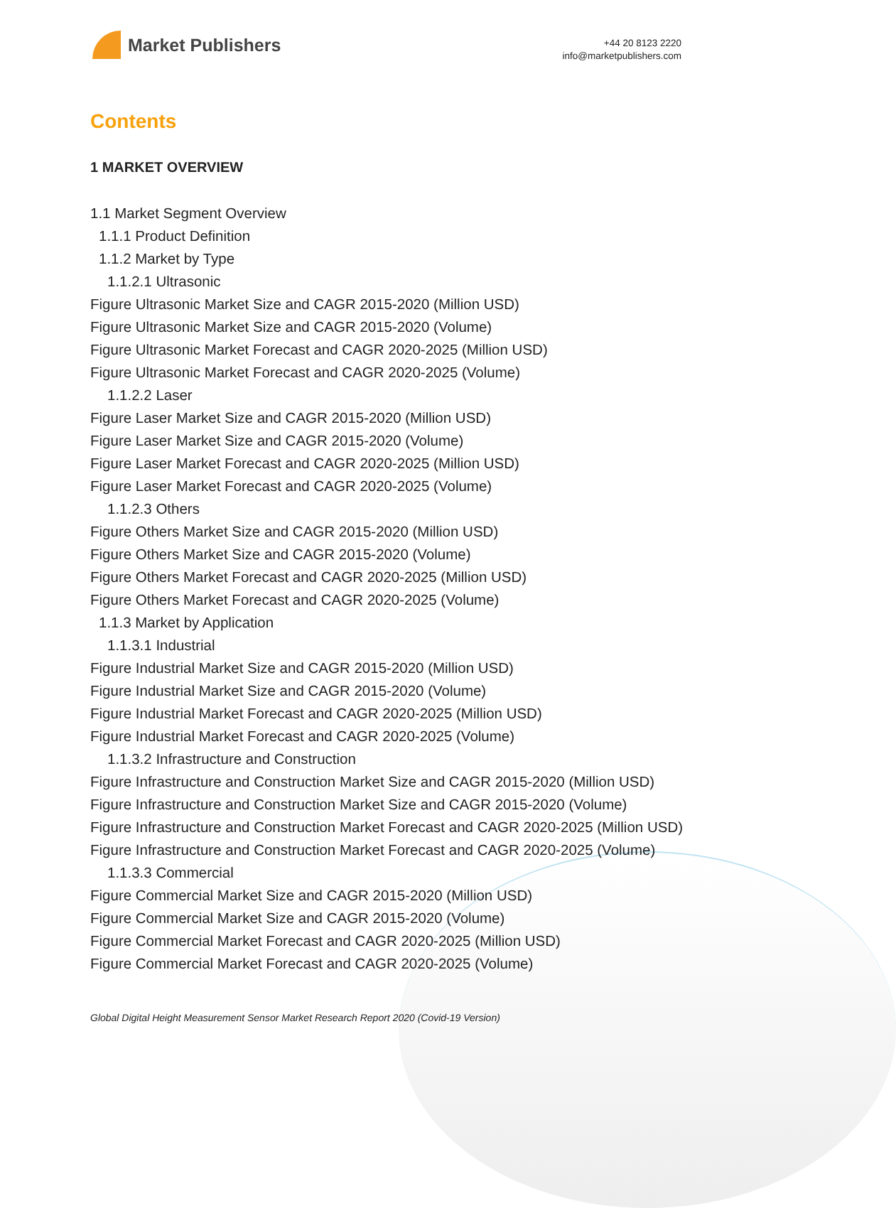Market Publishers
+44 20 8123 2220
info@marketpublishers.com
Contents
1 MARKET OVERVIEW
1.1 Market Segment Overview
1.1.1 Product Definition
1.1.2 Market by Type
1.1.2.1 Ultrasonic
Figure Ultrasonic Market Size and CAGR 2015-2020 (Million USD)
Figure Ultrasonic Market Size and CAGR 2015-2020 (Volume)
Figure Ultrasonic Market Forecast and CAGR 2020-2025 (Million USD)
Figure Ultrasonic Market Forecast and CAGR 2020-2025 (Volume)
1.1.2.2 Laser
Figure Laser Market Size and CAGR 2015-2020 (Million USD)
Figure Laser Market Size and CAGR 2015-2020 (Volume)
Figure Laser Market Forecast and CAGR 2020-2025 (Million USD)
Figure Laser Market Forecast and CAGR 2020-2025 (Volume)
1.1.2.3 Others
Figure Others Market Size and CAGR 2015-2020 (Million USD)
Figure Others Market Size and CAGR 2015-2020 (Volume)
Figure Others Market Forecast and CAGR 2020-2025 (Million USD)
Figure Others Market Forecast and CAGR 2020-2025 (Volume)
1.1.3 Market by Application
1.1.3.1 Industrial
Figure Industrial Market Size and CAGR 2015-2020 (Million USD)
Figure Industrial Market Size and CAGR 2015-2020 (Volume)
Figure Industrial Market Forecast and CAGR 2020-2025 (Million USD)
Figure Industrial Market Forecast and CAGR 2020-2025 (Volume)
1.1.3.2 Infrastructure and Construction
Figure Infrastructure and Construction Market Size and CAGR 2015-2020 (Million USD)
Figure Infrastructure and Construction Market Size and CAGR 2015-2020 (Volume)
Figure Infrastructure and Construction Market Forecast and CAGR 2020-2025 (Million USD)
Figure Infrastructure and Construction Market Forecast and CAGR 2020-2025 (Volume)
1.1.3.3 Commercial
Figure Commercial Market Size and CAGR 2015-2020 (Million USD)
Figure Commercial Market Size and CAGR 2015-2020 (Volume)
Figure Commercial Market Forecast and CAGR 2020-2025 (Million USD)
Figure Commercial Market Forecast and CAGR 2020-2025 (Volume)
Global Digital Height Measurement Sensor Market Research Report 2020 (Covid-19 Version)